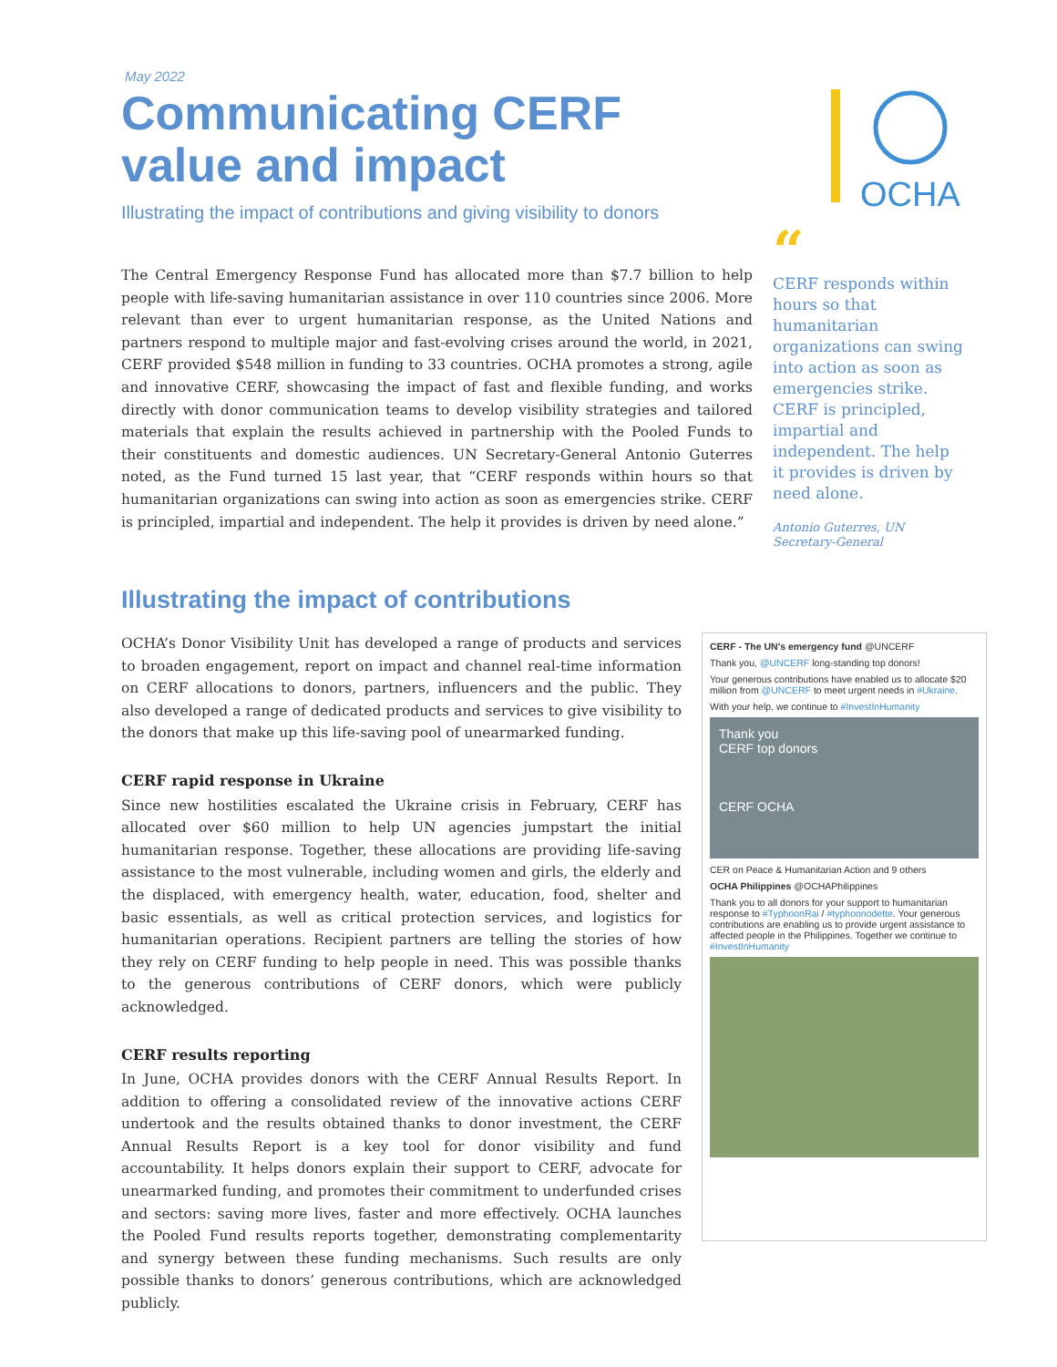May 2022
Communicating CERF
value and impact
Illustrating the impact of contributions and giving visibility to donors
OCHA
The Central Emergency Response Fund has allocated more than $7.7 billion to help people with life-saving humanitarian assistance in over 110 countries since 2006. More relevant than ever to urgent humanitarian response, as the United Nations and partners respond to multiple major and fast-evolving crises around the world, in 2021, CERF provided $548 million in funding to 33 countries. OCHA promotes a strong, agile and innovative CERF, showcasing the impact of fast and flexible funding, and works directly with donor communication teams to develop visibility strategies and tailored materials that explain the results achieved in partnership with the Pooled Funds to their constituents and domestic audiences. UN Secretary-General Antonio Guterres noted, as the Fund turned 15 last year, that “CERF responds within hours so that humanitarian organizations can swing into action as soon as emergencies strike. CERF is principled, impartial and independent. The help it provides is driven by need alone.”
“
CERF responds within hours so that humanitarian organizations can swing into action as soon as emergencies strike. CERF is principled, impartial and independent. The help it provides is driven by need alone.
Antonio Guterres, UN Secretary-General
Illustrating the impact of contributions
OCHA’s Donor Visibility Unit has developed a range of products and services to broaden engagement, report on impact and channel real-time information on CERF allocations to donors, partners, influencers and the public. They also developed a range of dedicated products and services to give visibility to the donors that make up this life-saving pool of unearmarked funding.
CERF rapid response in Ukraine
Since new hostilities escalated the Ukraine crisis in February, CERF has allocated over $60 million to help UN agencies jumpstart the initial humanitarian response. Together, these allocations are providing life-saving assistance to the most vulnerable, including women and girls, the elderly and the displaced, with emergency health, water, education, food, shelter and basic essentials, as well as critical protection services, and logistics for humanitarian operations. Recipient partners are telling the stories of how they rely on CERF funding to help people in need. This was possible thanks to the generous contributions of CERF donors, which were publicly acknowledged.
CERF results reporting
In June, OCHA provides donors with the CERF Annual Results Report. In addition to offering a consolidated review of the innovative actions CERF undertook and the results obtained thanks to donor investment, the CERF Annual Results Report is a key tool for donor visibility and fund accountability. It helps donors explain their support to CERF, advocate for unearmarked funding, and promotes their commitment to underfunded crises and sectors: saving more lives, faster and more effectively. OCHA launches the Pooled Fund results reports together, demonstrating complementarity and synergy between these funding mechanisms. Such results are only possible thanks to donors’ generous contributions, which are acknowledged publicly.
CERF - The UN's emergency fund @UNCERF
Thank you, @UNCERF long-standing top donors!
Your generous contributions have enabled us to allocate $20 million from @UNCERF to meet urgent needs in #Ukraine.
With your help, we continue to #InvestInHumanity
Thank you
CERF top donors
CERF OCHA
CER on Peace & Humanitarian Action and 9 others
OCHA Philippines @OCHAPhilippines
Thank you to all donors for your support to humanitarian response to #TyphoonRai / #typhoonodette. Your generous contributions are enabling us to provide urgent assistance to affected people in the Philippines. Together we continue to #InvestInHumanity